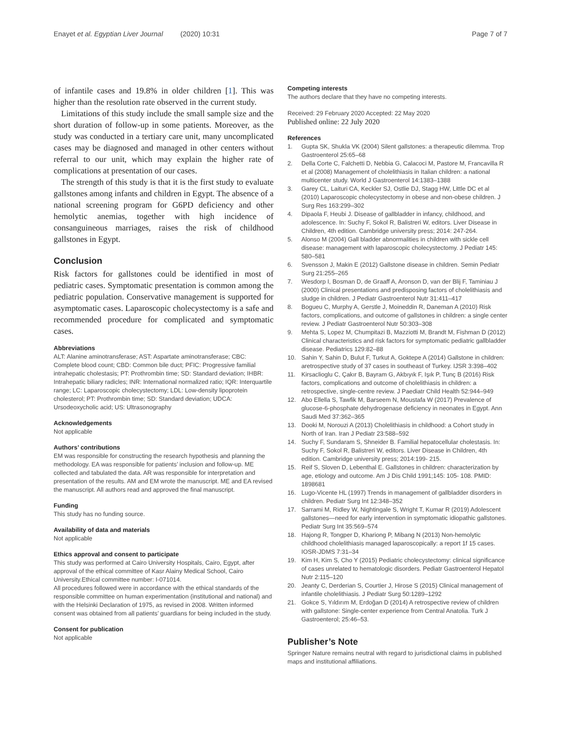Enayet et al. Egyptian Liver Journal (2020) 10:31 Page 7 of 7
of infantile cases and 19.8% in older children [1]. This was higher than the resolution rate observed in the current study.
Limitations of this study include the small sample size and the short duration of follow-up in some patients. Moreover, as the study was conducted in a tertiary care unit, many uncomplicated cases may be diagnosed and managed in other centers without referral to our unit, which may explain the higher rate of complications at presentation of our cases.
The strength of this study is that it is the first study to evaluate gallstones among infants and children in Egypt. The absence of a national screening program for G6PD deficiency and other hemolytic anemias, together with high incidence of consanguineous marriages, raises the risk of childhood gallstones in Egypt.
Conclusion
Risk factors for gallstones could be identified in most of pediatric cases. Symptomatic presentation is common among the pediatric population. Conservative management is supported for asymptomatic cases. Laparoscopic cholecystectomy is a safe and recommended procedure for complicated and symptomatic cases.
Abbreviations
ALT: Alanine aminotransferase; AST: Aspartate aminotransferase; CBC: Complete blood count; CBD: Common bile duct; PFIC: Progressive familial intrahepatic cholestasis; PT: Prothrombin time; SD: Standard deviation; IHBR: Intrahepatic biliary radicles; INR: International normalized ratio; IQR: Interquartile range; LC: Laparoscopic cholecystectomy; LDL: Low-density lipoprotein cholesterol; PT: Prothrombin time; SD: Standard deviation; UDCA: Ursodeoxycholic acid; US: Ultrasonography
Acknowledgements
Not applicable
Authors’ contributions
EM was responsible for constructing the research hypothesis and planning the methodology. EA was responsible for patients’ inclusion and follow-up. ME collected and tabulated the data. AR was responsible for interpretation and presentation of the results. AM and EM wrote the manuscript. ME and EA revised the manuscript. All authors read and approved the final manuscript.
Funding
This study has no funding source.
Availability of data and materials
Not applicable
Ethics approval and consent to participate
This study was performed at Cairo University Hospitals, Cairo, Egypt, after approval of the ethical committee of Kasr Alainy Medical School, Cairo University.Ethical committee number: I-071014.
All procedures followed were in accordance with the ethical standards of the responsible committee on human experimentation (institutional and national) and with the Helsinki Declaration of 1975, as revised in 2008. Written informed consent was obtained from all patients’ guardians for being included in the study.
Consent for publication
Not applicable
Competing interests
The authors declare that they have no competing interests.
Received: 29 February 2020 Accepted: 22 May 2020
Published online: 22 July 2020
References
1. Gupta SK, Shukla VK (2004) Silent gallstones: a therapeutic dilemma. Trop Gastroenterol 25:65–68
2. Della Corte C, Falchetti D, Nebbia G, Calacoci M, Pastore M, Francavilla R et al (2008) Management of cholelithiasis in Italian children: a national multicenter study. World J Gastroenterol 14:1383–1388
3. Garey CL, Laituri CA, Keckler SJ, Ostlie DJ, Stagg HW, Little DC et al (2010) Laparoscopic cholecystectomy in obese and non-obese children. J Surg Res 163:299–302
4. Dipaola F, Heubi J. Disease of gallbladder in infancy, childhood, and adolescence. In: Suchy F, Sokol R, Balistreri W, editors. Liver Disease in Children, 4th edition. Cambridge university press; 2014: 247-264.
5. Alonso M (2004) Gall bladder abnormalities in children with sickle cell disease: management with laparoscopic cholecystectomy. J Pediatr 145: 580–581
6. Svensson J, Makin E (2012) Gallstone disease in children. Semin Pediatr Surg 21:255–265
7. Wesdorp I, Bosman D, de Graaff A, Aronson D, van der Blij F, Taminiau J (2000) Clinical presentations and predisposing factors of cholelithiasis and sludge in children. J Pediatr Gastroenterol Nutr 31:411–417
8. Bogueu C, Murphy A, Gerstle J, Moineddin R, Daneman A (2010) Risk factors, complications, and outcome of gallstones in children: a single center review. J Pediatr Gastroenterol Nutr 50:303–308
9. Mehta S, Lopez M, Chumpitazi B, Mazziotti M, Brandt M, Fishman D (2012) Clinical characteristics and risk factors for symptomatic pediatric gallbladder disease. Pediatrics 129:82–88
10. Sahin Y, Sahin D, Bulut F, Turkut A, Goktepe A (2014) Gallstone in children: aretrospective study of 37 cases in southeast of Turkey. IJSR 3:398–402
11. Kirsaclioglu C, Çakır B, Bayram G, Akbıyık F, Işık P, Tunç B (2016) Risk factors, complications and outcome of cholelithiasis in children: a retrospective, single-centre review. J Paediatr Child Health 52:944–949
12. Abo Ellella S, Tawfik M, Barseem N, Moustafa W (2017) Prevalence of glucose-6-phosphate dehydrogenase deficiency in neonates in Egypt. Ann Saudi Med 37:362–365
13. Dooki M, Norouzi A (2013) Cholelithiasis in childhood: a Cohort study in North of Iran. Iran J Pediatr 23:588–592
14. Suchy F, Sundaram S, Shneider B. Familial hepatocellular cholestasis. In: Suchy F, Sokol R, Balistreri W, editors. Liver Disease in Children, 4th edition. Cambridge university press; 2014:199- 215.
15. Reif S, Sloven D, Lebenthal E. Gallstones in children: characterization by age, etiology and outcome. Am J Dis Child 1991;145: 105- 108. PMID: 1898681
16. Lugo-Vicente HL (1997) Trends in management of gallbladder disorders in children. Pediatr Surg Int 12:348–352
17. Sarrami M, Ridley W, Nightingale S, Wright T, Kumar R (2019) Adolescent gallstones—need for early intervention in symptomatic idiopathic gallstones. Pediatr Surg Int 35:569–574
18. Hajong R, Tongper D, Khariong P, Mibang N (2013) Non-hemolytic childhood cholelithiasis managed laparoscopically: a report 1f 15 cases. IOSR-JDMS 7:31–34
19. Kim H, Kim S, Cho Y (2015) Pediatric cholecystectomy: clinical significance of cases unrelated to hematologic disorders. Pediatr Gastroenterol Hepatol Nutr 2:115–120
20. Jeanty C, Derderian S, Courtier J, Hirose S (2015) Clinical management of infantile cholelithiasis. J Pediatr Surg 50:1289–1292
21. Gokce S, Yıldırım M, Erdoğan D (2014) A retrospective review of children with gallstone: Single-center experience from Central Anatolia. Turk J Gastroenterol; 25:46–53.
Publisher’s Note
Springer Nature remains neutral with regard to jurisdictional claims in published maps and institutional affiliations.